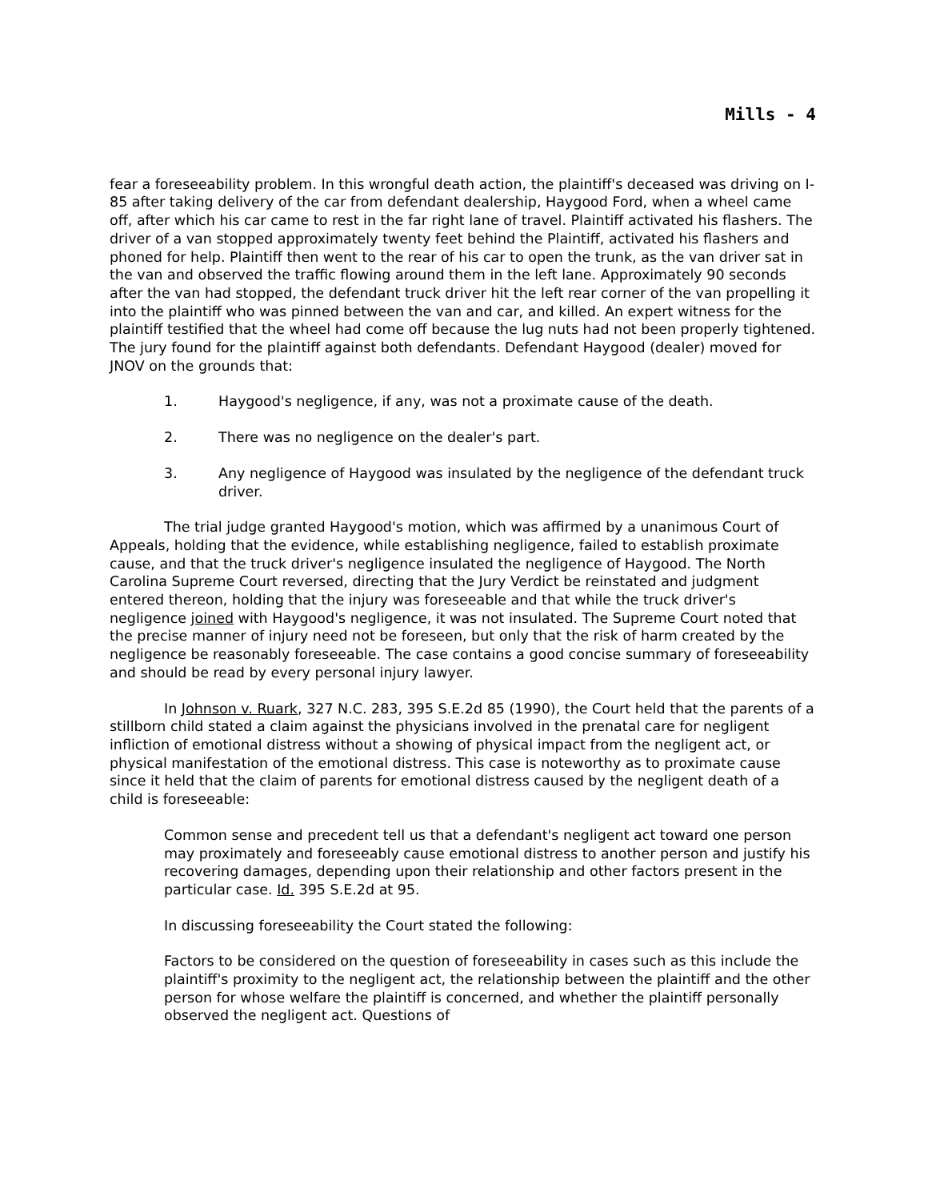Mills - 4
fear a foreseeability problem. In this wrongful death action, the plaintiff's deceased was driving on I-85 after taking delivery of the car from defendant dealership, Haygood Ford, when a wheel came off, after which his car came to rest in the far right lane of travel. Plaintiff activated his flashers. The driver of a van stopped approximately twenty feet behind the Plaintiff, activated his flashers and phoned for help. Plaintiff then went to the rear of his car to open the trunk, as the van driver sat in the van and observed the traffic flowing around them in the left lane. Approximately 90 seconds after the van had stopped, the defendant truck driver hit the left rear corner of the van propelling it into the plaintiff who was pinned between the van and car, and killed. An expert witness for the plaintiff testified that the wheel had come off because the lug nuts had not been properly tightened. The jury found for the plaintiff against both defendants. Defendant Haygood (dealer) moved for JNOV on the grounds that:
1. Haygood's negligence, if any, was not a proximate cause of the death.
2. There was no negligence on the dealer's part.
3. Any negligence of Haygood was insulated by the negligence of the defendant truck driver.
The trial judge granted Haygood's motion, which was affirmed by a unanimous Court of Appeals, holding that the evidence, while establishing negligence, failed to establish proximate cause, and that the truck driver's negligence insulated the negligence of Haygood. The North Carolina Supreme Court reversed, directing that the Jury Verdict be reinstated and judgment entered thereon, holding that the injury was foreseeable and that while the truck driver's negligence joined with Haygood's negligence, it was not insulated. The Supreme Court noted that the precise manner of injury need not be foreseen, but only that the risk of harm created by the negligence be reasonably foreseeable. The case contains a good concise summary of foreseeability and should be read by every personal injury lawyer.
In Johnson v. Ruark, 327 N.C. 283, 395 S.E.2d 85 (1990), the Court held that the parents of a stillborn child stated a claim against the physicians involved in the prenatal care for negligent infliction of emotional distress without a showing of physical impact from the negligent act, or physical manifestation of the emotional distress. This case is noteworthy as to proximate cause since it held that the claim of parents for emotional distress caused by the negligent death of a child is foreseeable:
Common sense and precedent tell us that a defendant's negligent act toward one person may proximately and foreseeably cause emotional distress to another person and justify his recovering damages, depending upon their relationship and other factors present in the particular case. Id. 395 S.E.2d at 95.
In discussing foreseeability the Court stated the following:
Factors to be considered on the question of foreseeability in cases such as this include the plaintiff's proximity to the negligent act, the relationship between the plaintiff and the other person for whose welfare the plaintiff is concerned, and whether the plaintiff personally observed the negligent act. Questions of